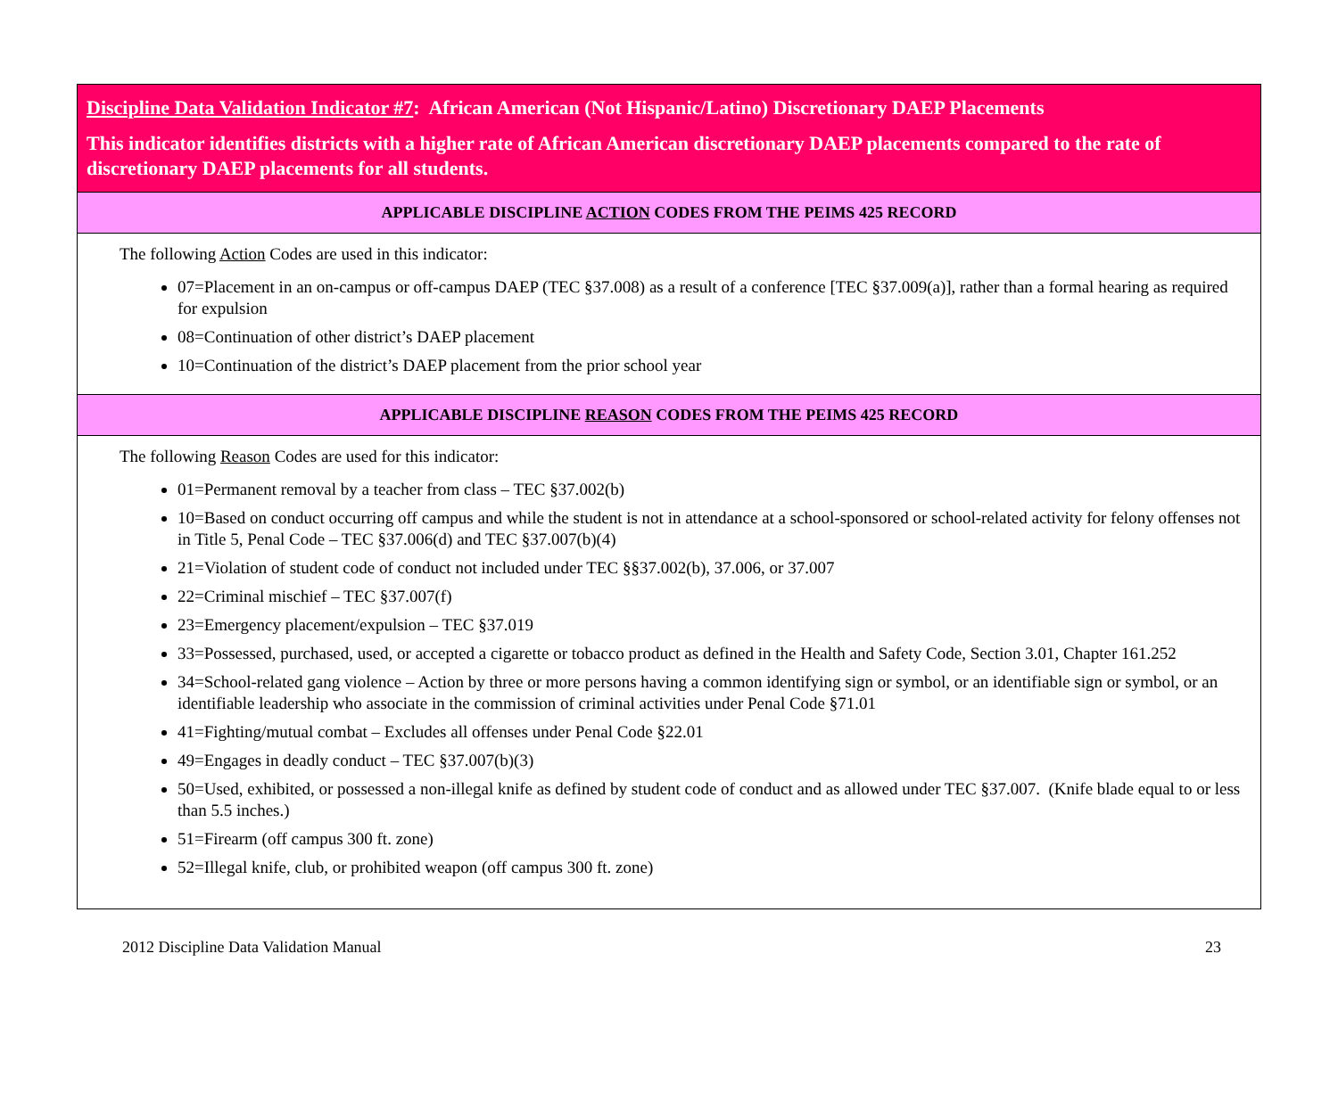Discipline Data Validation Indicator #7: African American (Not Hispanic/Latino) Discretionary DAEP Placements
This indicator identifies districts with a higher rate of African American discretionary DAEP placements compared to the rate of discretionary DAEP placements for all students.
APPLICABLE DISCIPLINE ACTION CODES FROM THE PEIMS 425 RECORD
The following Action Codes are used in this indicator:
07=Placement in an on-campus or off-campus DAEP (TEC §37.008) as a result of a conference [TEC §37.009(a)], rather than a formal hearing as required for expulsion
08=Continuation of other district’s DAEP placement
10=Continuation of the district’s DAEP placement from the prior school year
APPLICABLE DISCIPLINE REASON CODES FROM THE PEIMS 425 RECORD
The following Reason Codes are used for this indicator:
01=Permanent removal by a teacher from class – TEC §37.002(b)
10=Based on conduct occurring off campus and while the student is not in attendance at a school-sponsored or school-related activity for felony offenses not in Title 5, Penal Code – TEC §37.006(d) and TEC §37.007(b)(4)
21=Violation of student code of conduct not included under TEC §§37.002(b), 37.006, or 37.007
22=Criminal mischief – TEC §37.007(f)
23=Emergency placement/expulsion – TEC §37.019
33=Possessed, purchased, used, or accepted a cigarette or tobacco product as defined in the Health and Safety Code, Section 3.01, Chapter 161.252
34=School-related gang violence – Action by three or more persons having a common identifying sign or symbol, or an identifiable sign or symbol, or an identifiable leadership who associate in the commission of criminal activities under Penal Code §71.01
41=Fighting/mutual combat – Excludes all offenses under Penal Code §22.01
49=Engages in deadly conduct – TEC §37.007(b)(3)
50=Used, exhibited, or possessed a non-illegal knife as defined by student code of conduct and as allowed under TEC §37.007. (Knife blade equal to or less than 5.5 inches.)
51=Firearm (off campus 300 ft. zone)
52=Illegal knife, club, or prohibited weapon (off campus 300 ft. zone)
2012 Discipline Data Validation Manual 23